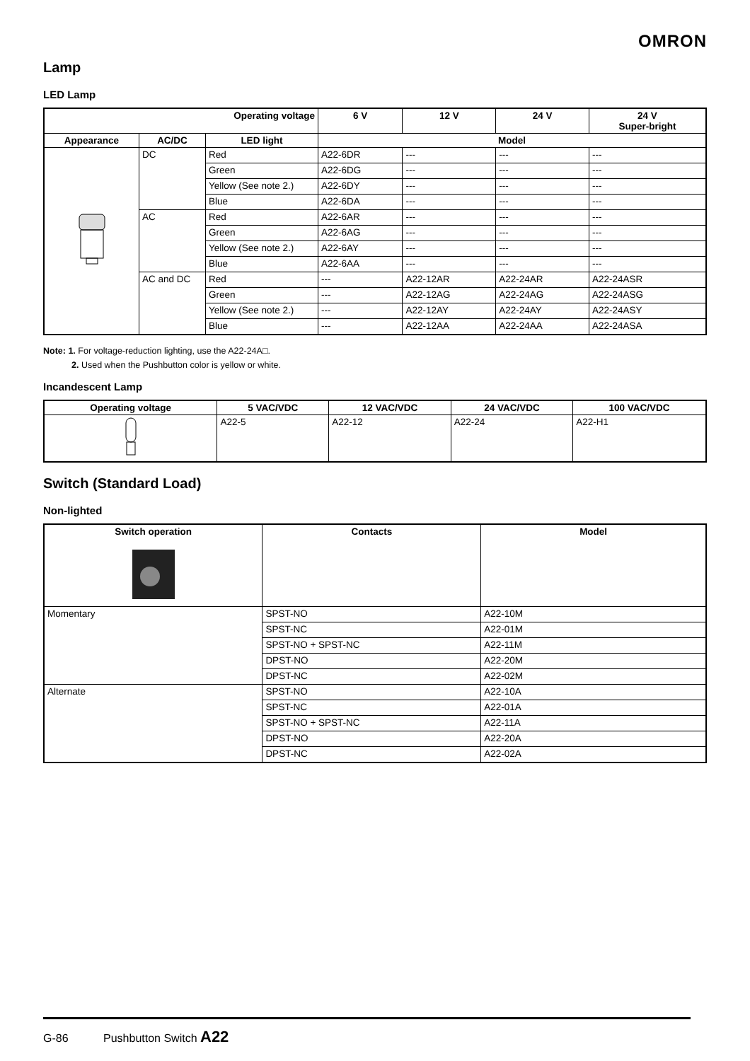OMRON
Lamp
LED Lamp
| Operating voltage | | | 6 V | 12 V | 24 V | 24 V Super-bright |
| --- | --- | --- | --- | --- | --- | --- |
| Appearance | AC/DC | LED light | Model | | | |
| | DC | Red | A22-6DR | --- | --- | --- |
| | | Green | A22-6DG | --- | --- | --- |
| | | Yellow (See note 2.) | A22-6DY | --- | --- | --- |
| | | Blue | A22-6DA | --- | --- | --- |
| | AC | Red | A22-6AR | --- | --- | --- |
| | | Green | A22-6AG | --- | --- | --- |
| | | Yellow (See note 2.) | A22-6AY | --- | --- | --- |
| | | Blue | A22-6AA | --- | --- | --- |
| | AC and DC | Red | --- | A22-12AR | A22-24AR | A22-24ASR |
| | | Green | --- | A22-12AG | A22-24AG | A22-24ASG |
| | | Yellow (See note 2.) | --- | A22-12AY | A22-24AY | A22-24ASY |
| | | Blue | --- | A22-12AA | A22-24AA | A22-24ASA |
Note: 1. For voltage-reduction lighting, use the A22-24A□.
2. Used when the Pushbutton color is yellow or white.
Incandescent Lamp
| Operating voltage | 5 VAC/VDC | 12 VAC/VDC | 24 VAC/VDC | 100 VAC/VDC |
| --- | --- | --- | --- | --- |
| | A22-5 | A22-12 | A22-24 | A22-H1 |
Switch (Standard Load)
Non-lighted
| Switch operation | Contacts | Model |
| --- | --- | --- |
| Momentary | SPST-NO | A22-10M |
| | SPST-NC | A22-01M |
| | SPST-NO + SPST-NC | A22-11M |
| | DPST-NO | A22-20M |
| | DPST-NC | A22-02M |
| Alternate | SPST-NO | A22-10A |
| | SPST-NC | A22-01A |
| | SPST-NO + SPST-NC | A22-11A |
| | DPST-NO | A22-20A |
| | DPST-NC | A22-02A |
G-86 Pushbutton Switch A22